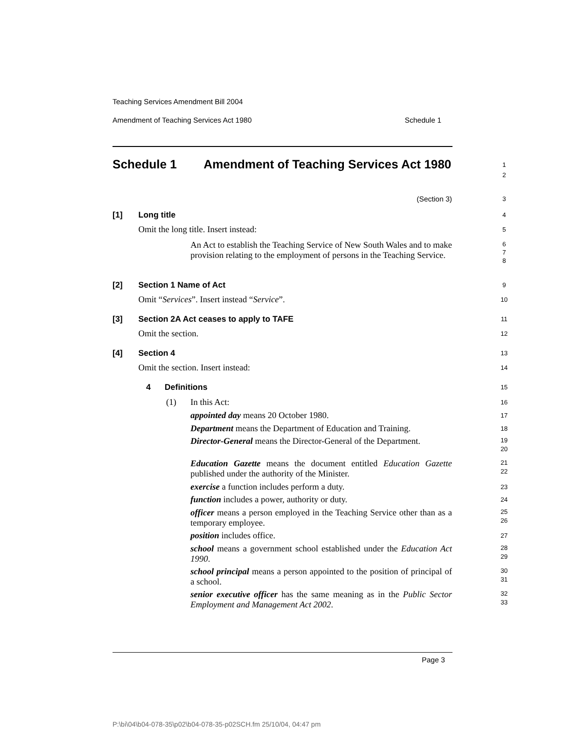Teaching Services Amendment Bill 2004
Amendment of Teaching Services Act 1980 Schedule 1
Schedule 1
Amendment of Teaching Services Act 1980
1
2
(Section 3) 3
[1] Long title 4
Omit the long title. Insert instead:
5
An Act to establish the Teaching Service of New South Wales and to make provision relating to the employment of persons in the Teaching Service.
6
7
8
[2] Section 1 Name of Act 9
Omit “Services”. Insert instead “Service”.
10
[3]
Section 2A Act ceases to apply to TAFE
11
Omit the section. 12
[4] Section 4 13
Omit the section. Insert instead:
14
4 Definitions 15
(1) In this Act: 16
appointed day means 20 October 1980.
17
Department means the Department of Education and Training.
18
Director-General means the Director-General of the Department.
19
20
Education Gazette means the document entitled Education Gazette published under the authority of the Minister.
21
22
exercise a function includes perform a duty.
23
function includes a power, authority or duty.
24
officer means a person employed in the Teaching Service other than as a temporary employee.
25
26
position includes office. 27
school means a government school established under the Education Act 1990.
28
29
school principal means a person appointed to the position of principal of a school.
30
31
senior executive officer has the same meaning as in the Public Sector Employment and Management Act 2002.
32
33
Page 3
P:\bi\04\b04-078-35\p02\b04-078-35-p02SCH.fm 25/10/04, 04:47 pm